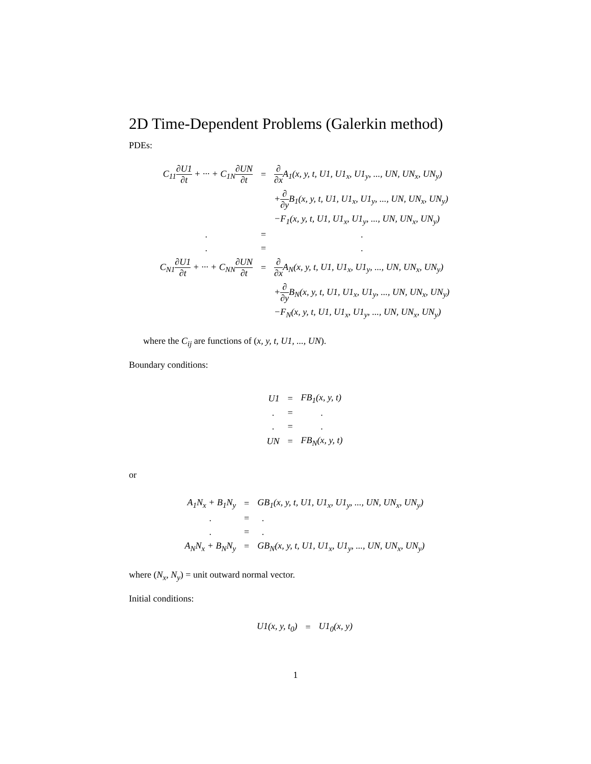2D Time-Dependent Problems (Galerkin method)
PDEs:
| C<sub>11</sub> ∂U1 ∂t + ··· + C<sub>1N</sub> ∂UN ∂t | = | ∂ ∂x A<sub>1</sub>(x, y, t, U1, U1<sub>x</sub>, U1<sub>y</sub>, ..., UN, UN<sub>x</sub>, UN<sub>y</sub>) |
| | | + ∂ ∂y B<sub>1</sub>(x, y, t, U1, U1<sub>x</sub>, U1<sub>y</sub>, ..., UN, UN<sub>x</sub>, UN<sub>y</sub>) |
| | | −F<sub>1</sub>(x, y, t, U1, U1<sub>x</sub>, U1<sub>y</sub>, ..., UN, UN<sub>x</sub>, UN<sub>y</sub>) |
| . | = | . |
| . | = | . |
| C<sub>N1</sub> ∂U1 ∂t + ··· + C<sub>NN</sub> ∂UN ∂t | = | ∂ ∂x A<sub>N</sub>(x, y, t, U1, U1<sub>x</sub>, U1<sub>y</sub>, ..., UN, UN<sub>x</sub>, UN<sub>y</sub>) |
| | | + ∂ ∂y B<sub>N</sub>(x, y, t, U1, U1<sub>x</sub>, U1<sub>y</sub>, ..., UN, UN<sub>x</sub>, UN<sub>y</sub>) |
| | | −F<sub>N</sub>(x, y, t, U1, U1<sub>x</sub>, U1<sub>y</sub>, ..., UN, UN<sub>x</sub>, UN<sub>y</sub>) |
where the C<sub>ij</sub> are functions of (x, y, t, U1, ..., UN).
Boundary conditions:
| U1 | = | FB<sub>1</sub>(x, y, t) |
| . | = | . |
| . | = | . |
| UN | = | FB<sub>N</sub>(x, y, t) |
or
| A<sub>1</sub>N<sub>x</sub> + B<sub>1</sub>N<sub>y</sub> | = | GB<sub>1</sub>(x, y, t, U1, U1<sub>x</sub>, U1<sub>y</sub>, ..., UN, UN<sub>x</sub>, UN<sub>y</sub>) |
| . | = | . |
| . | = | . |
| A<sub>N</sub>N<sub>x</sub> + B<sub>N</sub>N<sub>y</sub> | = | GB<sub>N</sub>(x, y, t, U1, U1<sub>x</sub>, U1<sub>y</sub>, ..., UN, UN<sub>x</sub>, UN<sub>y</sub>) |
where (N<sub>x</sub>, N<sub>y</sub>) = unit outward normal vector.
Initial conditions:
| U1(x, y, t<sub>0</sub>) | = | U1<sub>0</sub>(x, y) |
1